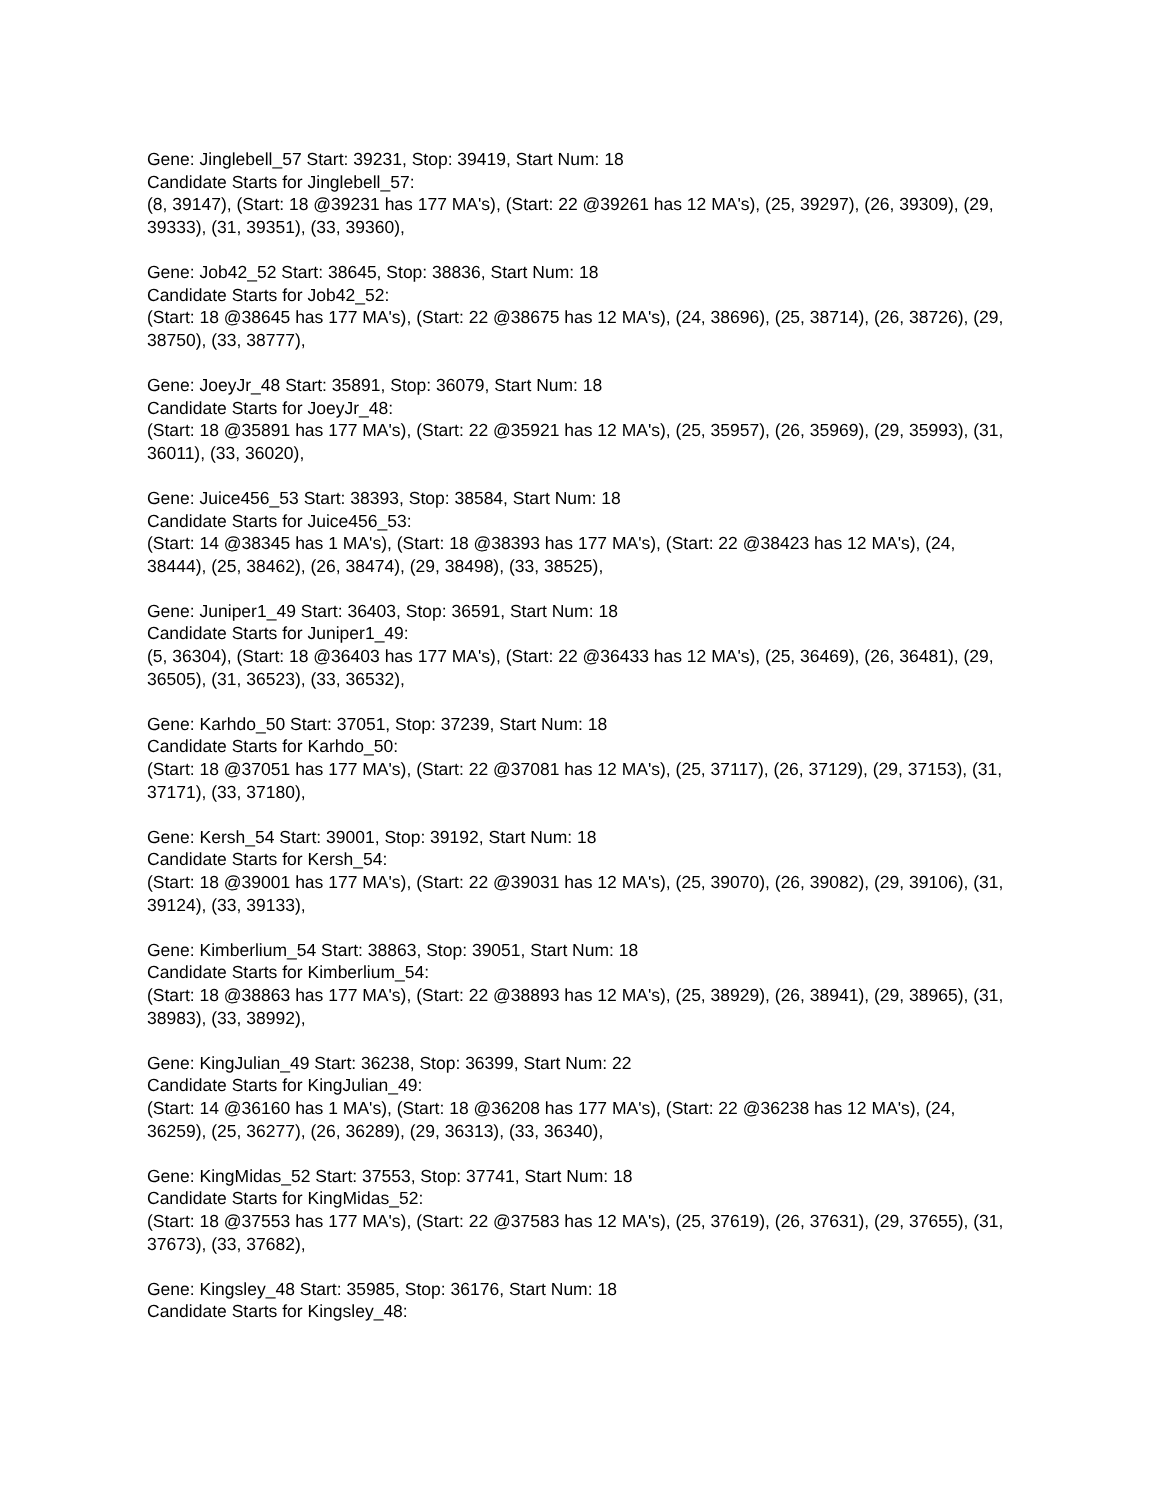Gene: Jinglebell_57 Start: 39231, Stop: 39419, Start Num: 18
Candidate Starts for Jinglebell_57:
(8, 39147), (Start: 18 @39231 has 177 MA's), (Start: 22 @39261 has 12 MA's), (25, 39297), (26, 39309), (29, 39333), (31, 39351), (33, 39360),
Gene: Job42_52 Start: 38645, Stop: 38836, Start Num: 18
Candidate Starts for Job42_52:
(Start: 18 @38645 has 177 MA's), (Start: 22 @38675 has 12 MA's), (24, 38696), (25, 38714), (26, 38726), (29, 38750), (33, 38777),
Gene: JoeyJr_48 Start: 35891, Stop: 36079, Start Num: 18
Candidate Starts for JoeyJr_48:
(Start: 18 @35891 has 177 MA's), (Start: 22 @35921 has 12 MA's), (25, 35957), (26, 35969), (29, 35993), (31, 36011), (33, 36020),
Gene: Juice456_53 Start: 38393, Stop: 38584, Start Num: 18
Candidate Starts for Juice456_53:
(Start: 14 @38345 has 1 MA's), (Start: 18 @38393 has 177 MA's), (Start: 22 @38423 has 12 MA's), (24, 38444), (25, 38462), (26, 38474), (29, 38498), (33, 38525),
Gene: Juniper1_49 Start: 36403, Stop: 36591, Start Num: 18
Candidate Starts for Juniper1_49:
(5, 36304), (Start: 18 @36403 has 177 MA's), (Start: 22 @36433 has 12 MA's), (25, 36469), (26, 36481), (29, 36505), (31, 36523), (33, 36532),
Gene: Karhdo_50 Start: 37051, Stop: 37239, Start Num: 18
Candidate Starts for Karhdo_50:
(Start: 18 @37051 has 177 MA's), (Start: 22 @37081 has 12 MA's), (25, 37117), (26, 37129), (29, 37153), (31, 37171), (33, 37180),
Gene: Kersh_54 Start: 39001, Stop: 39192, Start Num: 18
Candidate Starts for Kersh_54:
(Start: 18 @39001 has 177 MA's), (Start: 22 @39031 has 12 MA's), (25, 39070), (26, 39082), (29, 39106), (31, 39124), (33, 39133),
Gene: Kimberlium_54 Start: 38863, Stop: 39051, Start Num: 18
Candidate Starts for Kimberlium_54:
(Start: 18 @38863 has 177 MA's), (Start: 22 @38893 has 12 MA's), (25, 38929), (26, 38941), (29, 38965), (31, 38983), (33, 38992),
Gene: KingJulian_49 Start: 36238, Stop: 36399, Start Num: 22
Candidate Starts for KingJulian_49:
(Start: 14 @36160 has 1 MA's), (Start: 18 @36208 has 177 MA's), (Start: 22 @36238 has 12 MA's), (24, 36259), (25, 36277), (26, 36289), (29, 36313), (33, 36340),
Gene: KingMidas_52 Start: 37553, Stop: 37741, Start Num: 18
Candidate Starts for KingMidas_52:
(Start: 18 @37553 has 177 MA's), (Start: 22 @37583 has 12 MA's), (25, 37619), (26, 37631), (29, 37655), (31, 37673), (33, 37682),
Gene: Kingsley_48 Start: 35985, Stop: 36176, Start Num: 18
Candidate Starts for Kingsley_48: